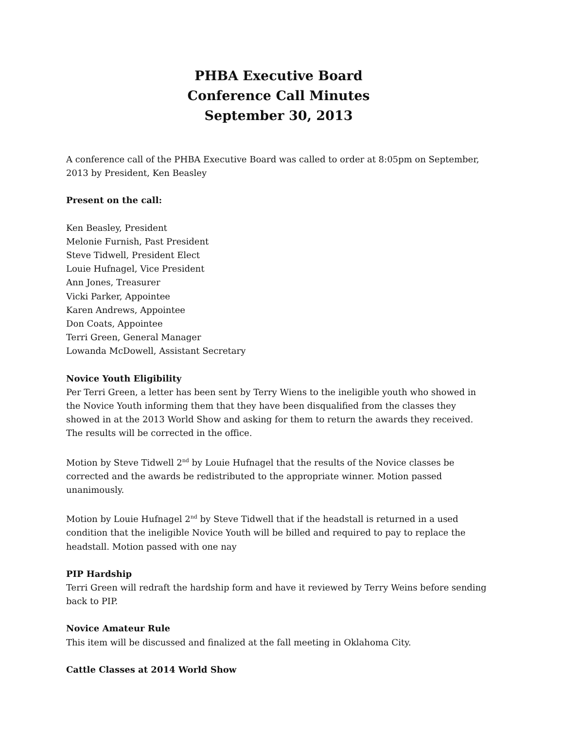PHBA Executive Board
Conference Call Minutes
September 30, 2013
A conference call of the PHBA Executive Board was called to order at 8:05pm on September, 2013 by President, Ken Beasley
Present on the call:
Ken Beasley, President
Melonie Furnish, Past President
Steve Tidwell, President Elect
Louie Hufnagel, Vice President
Ann Jones, Treasurer
Vicki Parker, Appointee
Karen Andrews, Appointee
Don Coats, Appointee
Terri Green, General Manager
Lowanda McDowell, Assistant Secretary
Novice Youth Eligibility
Per Terri Green, a letter has been sent by Terry Wiens to the ineligible youth who showed in the Novice Youth informing them that they have been disqualified from the classes they showed in at the 2013 World Show and asking for them to return the awards they received. The results will be corrected in the office.
Motion by Steve Tidwell 2<sup>nd</sup> by Louie Hufnagel that the results of the Novice classes be corrected and the awards be redistributed to the appropriate winner. Motion passed unanimously.
Motion by Louie Hufnagel 2<sup>nd</sup> by Steve Tidwell that if the headstall is returned in a used condition that the ineligible Novice Youth will be billed and required to pay to replace the headstall. Motion passed with one nay
PIP Hardship
Terri Green will redraft the hardship form and have it reviewed by Terry Weins before sending back to PIP.
Novice Amateur Rule
This item will be discussed and finalized at the fall meeting in Oklahoma City.
Cattle Classes at 2014 World Show